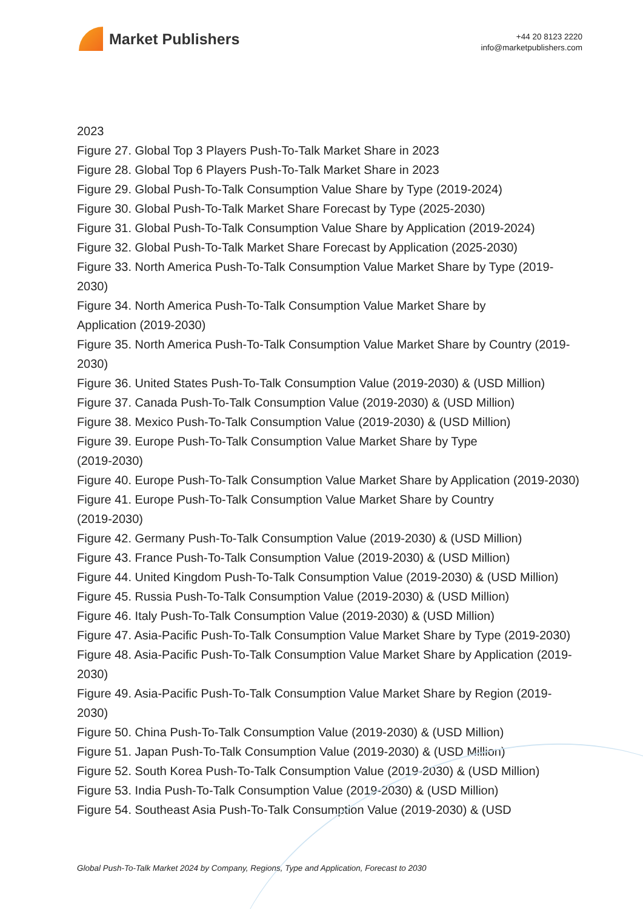Market Publishers
+44 20 8123 2220
info@marketpublishers.com
2023
Figure 27. Global Top 3 Players Push-To-Talk Market Share in 2023
Figure 28. Global Top 6 Players Push-To-Talk Market Share in 2023
Figure 29. Global Push-To-Talk Consumption Value Share by Type (2019-2024)
Figure 30. Global Push-To-Talk Market Share Forecast by Type (2025-2030)
Figure 31. Global Push-To-Talk Consumption Value Share by Application (2019-2024)
Figure 32. Global Push-To-Talk Market Share Forecast by Application (2025-2030)
Figure 33. North America Push-To-Talk Consumption Value Market Share by Type (2019-2030)
Figure 34. North America Push-To-Talk Consumption Value Market Share by
Application (2019-2030)
Figure 35. North America Push-To-Talk Consumption Value Market Share by Country (2019-2030)
Figure 36. United States Push-To-Talk Consumption Value (2019-2030) & (USD Million)
Figure 37. Canada Push-To-Talk Consumption Value (2019-2030) & (USD Million)
Figure 38. Mexico Push-To-Talk Consumption Value (2019-2030) & (USD Million)
Figure 39. Europe Push-To-Talk Consumption Value Market Share by Type
(2019-2030)
Figure 40. Europe Push-To-Talk Consumption Value Market Share by Application (2019-2030)
Figure 41. Europe Push-To-Talk Consumption Value Market Share by Country
(2019-2030)
Figure 42. Germany Push-To-Talk Consumption Value (2019-2030) & (USD Million)
Figure 43. France Push-To-Talk Consumption Value (2019-2030) & (USD Million)
Figure 44. United Kingdom Push-To-Talk Consumption Value (2019-2030) & (USD Million)
Figure 45. Russia Push-To-Talk Consumption Value (2019-2030) & (USD Million)
Figure 46. Italy Push-To-Talk Consumption Value (2019-2030) & (USD Million)
Figure 47. Asia-Pacific Push-To-Talk Consumption Value Market Share by Type (2019-2030)
Figure 48. Asia-Pacific Push-To-Talk Consumption Value Market Share by Application (2019-2030)
Figure 49. Asia-Pacific Push-To-Talk Consumption Value Market Share by Region (2019-2030)
Figure 50. China Push-To-Talk Consumption Value (2019-2030) & (USD Million)
Figure 51. Japan Push-To-Talk Consumption Value (2019-2030) & (USD Million)
Figure 52. South Korea Push-To-Talk Consumption Value (2019-2030) & (USD Million)
Figure 53. India Push-To-Talk Consumption Value (2019-2030) & (USD Million)
Figure 54. Southeast Asia Push-To-Talk Consumption Value (2019-2030) & (USD
Global Push-To-Talk Market 2024 by Company, Regions, Type and Application, Forecast to 2030